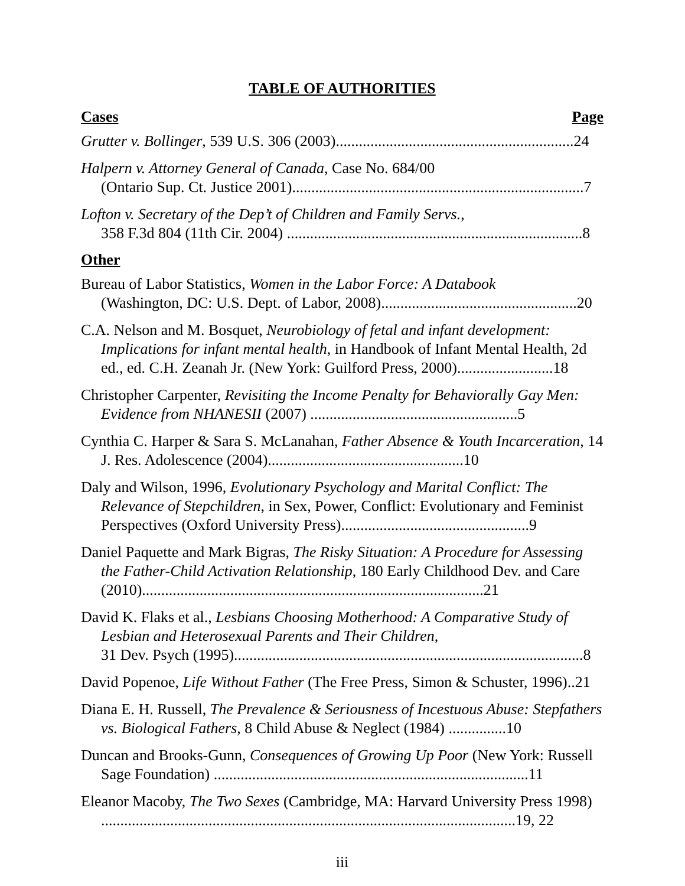TABLE OF AUTHORITIES
Cases Page
Grutter v. Bollinger, 539 U.S. 306 (2003)..............................................................24
Halpern v. Attorney General of Canada, Case No. 684/00
(Ontario Sup. Ct. Justice 2001)............................................................................7
Lofton v. Secretary of the Dep’t of Children and Family Servs.,
358 F.3d 804 (11th Cir. 2004) .............................................................................8
Other
Bureau of Labor Statistics, Women in the Labor Force: A Databook
(Washington, DC: U.S. Dept. of Labor, 2008)...................................................20
C.A. Nelson and M. Bosquet, Neurobiology of fetal and infant development: Implications for infant mental health, in Handbook of Infant Mental Health, 2d ed., ed. C.H. Zeanah Jr. (New York: Guilford Press, 2000).........................18
Christopher Carpenter, Revisiting the Income Penalty for Behaviorally Gay Men: Evidence from NHANESII (2007) ......................................................5
Cynthia C. Harper & Sara S. McLanahan, Father Absence & Youth Incarceration, 14 J. Res. Adolescence (2004)...................................................10
Daly and Wilson, 1996, Evolutionary Psychology and Marital Conflict: The Relevance of Stepchildren, in Sex, Power, Conflict: Evolutionary and Feminist Perspectives (Oxford University Press).................................................9
Daniel Paquette and Mark Bigras, The Risky Situation: A Procedure for Assessing the Father-Child Activation Relationship, 180 Early Childhood Dev. and Care (2010).........................................................................................21
David K. Flaks et al., Lesbians Choosing Motherhood: A Comparative Study of Lesbian and Heterosexual Parents and Their Children,
31 Dev. Psych (1995)...........................................................................................8
David Popenoe, Life Without Father (The Free Press, Simon & Schuster, 1996)..21
Diana E. H. Russell, The Prevalence & Seriousness of Incestuous Abuse: Stepfathers vs. Biological Fathers, 8 Child Abuse & Neglect (1984) ...............10
Duncan and Brooks-Gunn, Consequences of Growing Up Poor (New York: Russell Sage Foundation) ..................................................................................11
Eleanor Macoby, The Two Sexes (Cambridge, MA: Harvard University Press 1998) ............................................................................................................19, 22
iii